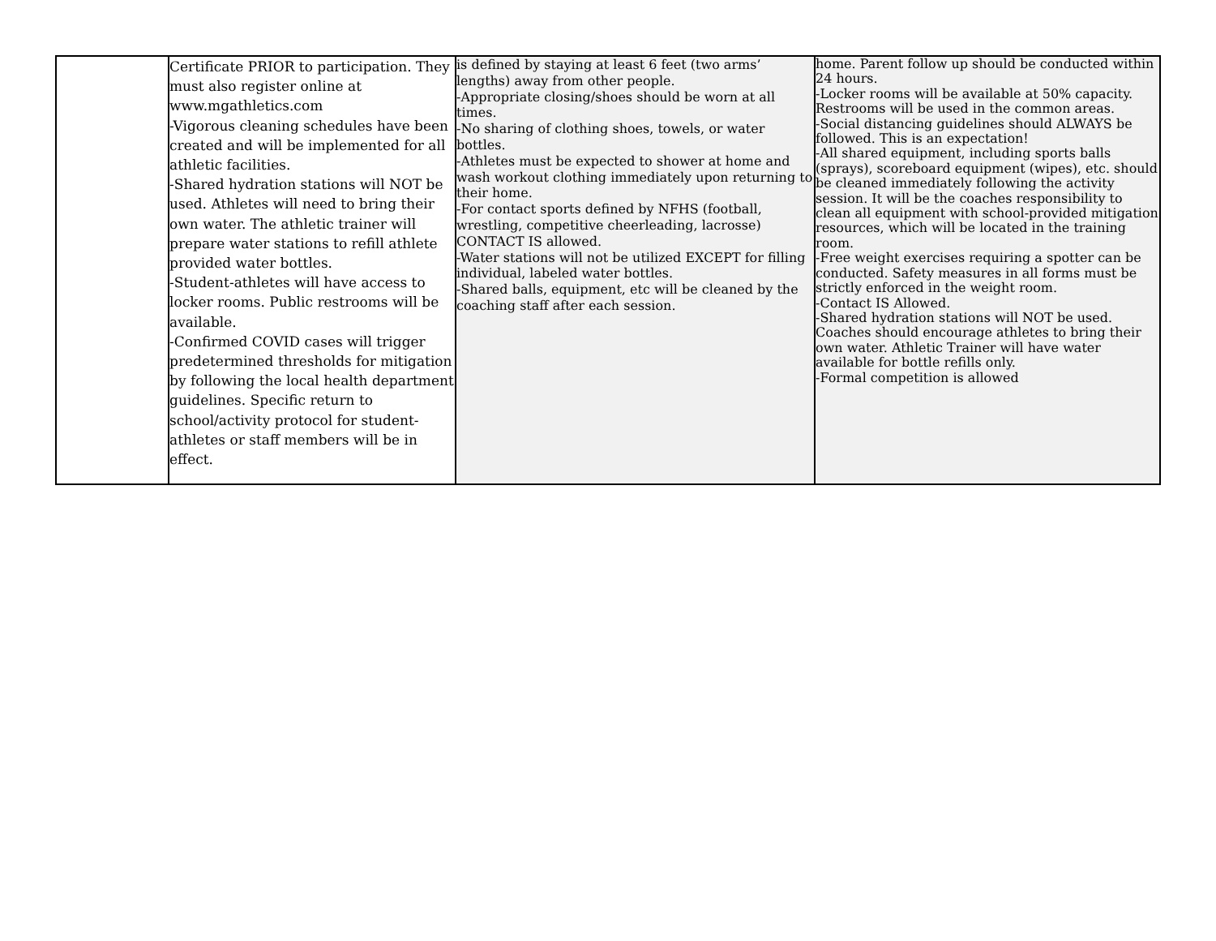| | Certificate PRIOR to participation. They must also register online at www.mgathletics.com -Vigorous cleaning schedules have been created and will be implemented for all athletic facilities. -Shared hydration stations will NOT be used. Athletes will need to bring their own water. The athletic trainer will prepare water stations to refill athlete provided water bottles. -Student-athletes will have access to locker rooms. Public restrooms will be available. -Confirmed COVID cases will trigger predetermined thresholds for mitigation by following the local health department guidelines. Specific return to school/activity protocol for student-athletes or staff members will be in effect. | is defined by staying at least 6 feet (two arms’ lengths) away from other people. -Appropriate closing/shoes should be worn at all times. -No sharing of clothing shoes, towels, or water bottles. -Athletes must be expected to shower at home and wash workout clothing immediately upon returning to their home. -For contact sports defined by NFHS (football, wrestling, competitive cheerleading, lacrosse) CONTACT IS allowed. -Water stations will not be utilized EXCEPT for filling individual, labeled water bottles. -Shared balls, equipment, etc will be cleaned by the coaching staff after each session. | home. Parent follow up should be conducted within 24 hours. -Locker rooms will be available at 50% capacity. Restrooms will be used in the common areas. -Social distancing guidelines should ALWAYS be followed. This is an expectation! -All shared equipment, including sports balls (sprays), scoreboard equipment (wipes), etc. should be cleaned immediately following the activity session. It will be the coaches responsibility to clean all equipment with school-provided mitigation resources, which will be located in the training room. -Free weight exercises requiring a spotter can be conducted. Safety measures in all forms must be strictly enforced in the weight room. -Contact IS Allowed. -Shared hydration stations will NOT be used. Coaches should encourage athletes to bring their own water. Athletic Trainer will have water available for bottle refills only. -Formal competition is allowed |